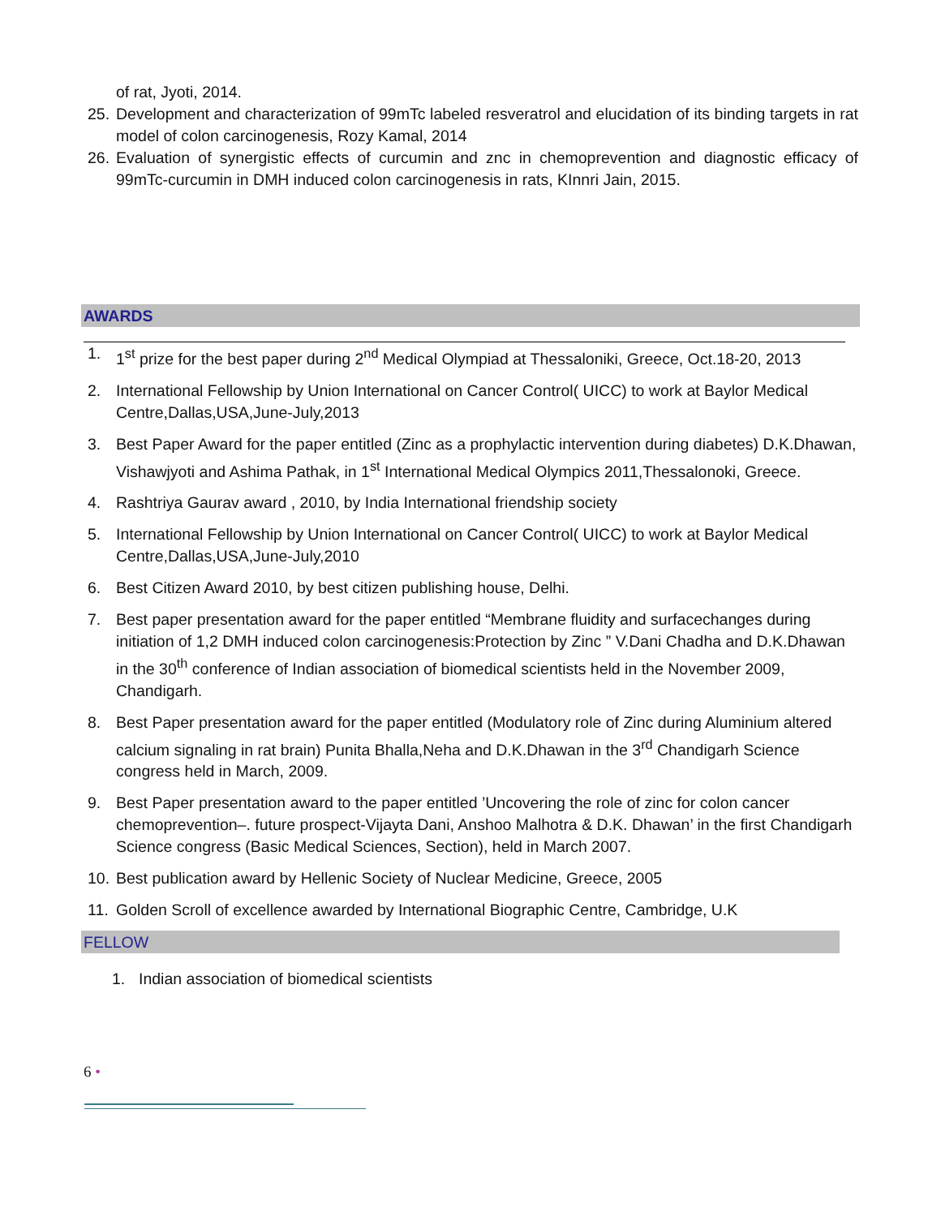of rat, Jyoti, 2014.
25. Development and characterization of 99mTc labeled resveratrol and elucidation of its binding targets in rat model of colon carcinogenesis, Rozy Kamal, 2014
26. Evaluation of synergistic effects of curcumin and znc in chemoprevention and diagnostic efficacy of 99mTc-curcumin in DMH induced colon carcinogenesis in rats, KInnri Jain, 2015.
AWARDS
1. 1<sup>st</sup> prize for the best paper during 2<sup>nd</sup> Medical Olympiad at Thessaloniki, Greece, Oct.18-20, 2013
2. International Fellowship by Union International on Cancer Control( UICC) to work at Baylor Medical Centre,Dallas,USA,June-July,2013
3. Best Paper Award for the paper entitled (Zinc as a prophylactic intervention during diabetes) D.K.Dhawan, Vishawjyoti and Ashima Pathak, in 1<sup>st</sup> International Medical Olympics 2011,Thessalonoki, Greece.
4. Rashtriya Gaurav award , 2010, by India International friendship society
5. International Fellowship by Union International on Cancer Control( UICC) to work at Baylor Medical Centre,Dallas,USA,June-July,2010
6. Best Citizen Award 2010, by best citizen publishing house, Delhi.
7. Best paper presentation award for the paper entitled “Membrane fluidity and surfacechanges during initiation of 1,2 DMH induced colon carcinogenesis:Protection by Zinc ” V.Dani Chadha and D.K.Dhawan in the 30<sup>th</sup> conference of Indian association of biomedical scientists held in the November 2009, Chandigarh.
8. Best Paper presentation award for the paper entitled (Modulatory role of Zinc during Aluminium altered calcium signaling in rat brain) Punita Bhalla,Neha and D.K.Dhawan in the 3<sup>rd</sup> Chandigarh Science congress held in March, 2009.
9. Best Paper presentation award to the paper entitled ’Uncovering the role of zinc for colon cancer chemoprevention–. future prospect-Vijayta Dani, Anshoo Malhotra & D.K. Dhawan’ in the first Chandigarh Science congress (Basic Medical Sciences, Section), held in March 2007.
10. Best publication award by Hellenic Society of Nuclear Medicine, Greece, 2005
11. Golden Scroll of excellence awarded by International Biographic Centre, Cambridge, U.K
FELLOW
1. Indian association of biomedical scientists
6 •